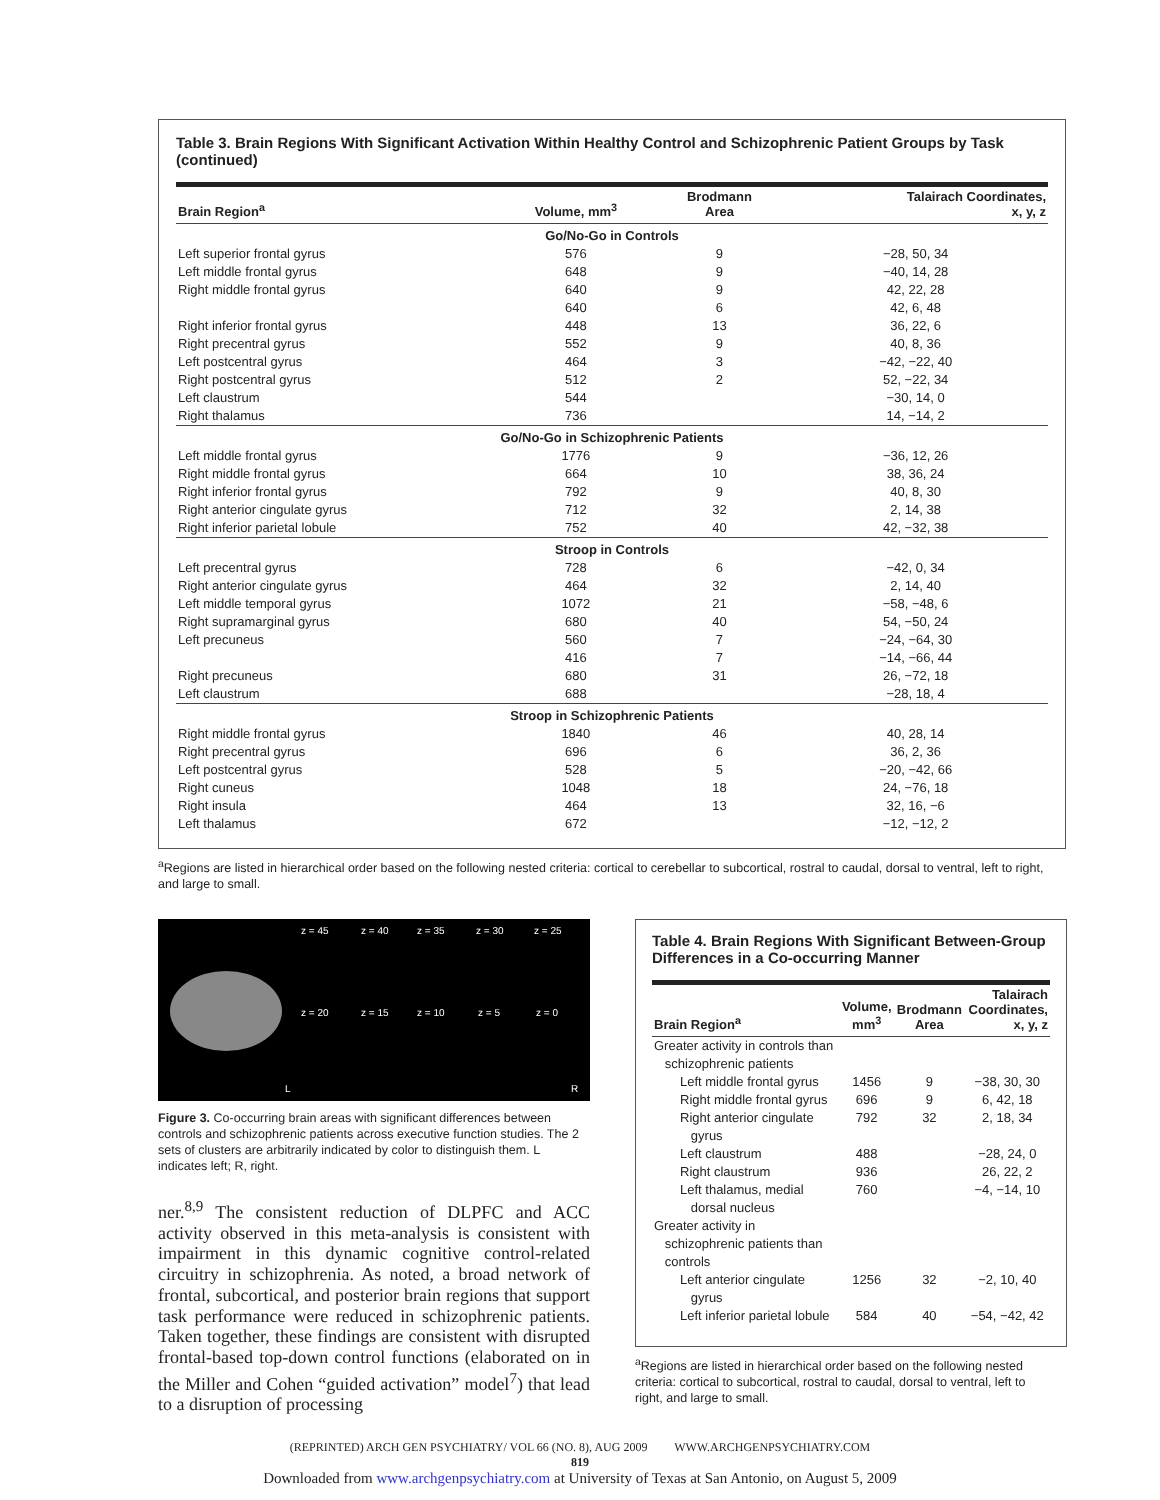Table 3. Brain Regions With Significant Activation Within Healthy Control and Schizophrenic Patient Groups by Task (continued)
| Brain Region<sup>a</sup> | Volume, mm<sup>3</sup> | Brodmann Area | Talairach Coordinates, x, y, z |
| --- | --- | --- | --- |
| Go/No-Go in Controls | | | |
| Left superior frontal gyrus | 576 | 9 | −28, 50, 34 |
| Left middle frontal gyrus | 648 | 9 | −40, 14, 28 |
| Right middle frontal gyrus | 640 | 9 | 42, 22, 28 |
| | 640 | 6 | 42, 6, 48 |
| Right inferior frontal gyrus | 448 | 13 | 36, 22, 6 |
| Right precentral gyrus | 552 | 9 | 40, 8, 36 |
| Left postcentral gyrus | 464 | 3 | −42, −22, 40 |
| Right postcentral gyrus | 512 | 2 | 52, −22, 34 |
| Left claustrum | 544 | | −30, 14, 0 |
| Right thalamus | 736 | | 14, −14, 2 |
| Go/No-Go in Schizophrenic Patients | | | |
| Left middle frontal gyrus | 1776 | 9 | −36, 12, 26 |
| Right middle frontal gyrus | 664 | 10 | 38, 36, 24 |
| Right inferior frontal gyrus | 792 | 9 | 40, 8, 30 |
| Right anterior cingulate gyrus | 712 | 32 | 2, 14, 38 |
| Right inferior parietal lobule | 752 | 40 | 42, −32, 38 |
| Stroop in Controls | | | |
| Left precentral gyrus | 728 | 6 | −42, 0, 34 |
| Right anterior cingulate gyrus | 464 | 32 | 2, 14, 40 |
| Left middle temporal gyrus | 1072 | 21 | −58, −48, 6 |
| Right supramarginal gyrus | 680 | 40 | 54, −50, 24 |
| Left precuneus | 560 | 7 | −24, −64, 30 |
| | 416 | 7 | −14, −66, 44 |
| Right precuneus | 680 | 31 | 26, −72, 18 |
| Left claustrum | 688 | | −28, 18, 4 |
| Stroop in Schizophrenic Patients | | | |
| Right middle frontal gyrus | 1840 | 46 | 40, 28, 14 |
| Right precentral gyrus | 696 | 6 | 36, 2, 36 |
| Left postcentral gyrus | 528 | 5 | −20, −42, 66 |
| Right cuneus | 1048 | 18 | 24, −76, 18 |
| Right insula | 464 | 13 | 32, 16, −6 |
| Left thalamus | 672 | | −12, −12, 2 |
<sup>a</sup> Regions are listed in hierarchical order based on the following nested criteria: cortical to cerebellar to subcortical, rostral to caudal, dorsal to ventral, left to right, and large to small.
z = 45 z = 40 z = 35 z = 30 z = 25
z = 20 z = 15 z = 10 z = 5 z = 0
L R
Figure 3. Co-occurring brain areas with significant differences between controls and schizophrenic patients across executive function studies. The 2 sets of clusters are arbitrarily indicated by color to distinguish them. L indicates left; R, right.
ner.<sup>8,9</sup> The consistent reduction of DLPFC and ACC activity observed in this meta-analysis is consistent with impairment in this dynamic cognitive control-related circuitry in schizophrenia. As noted, a broad network of frontal, subcortical, and posterior brain regions that support task performance were reduced in schizophrenic patients. Taken together, these findings are consistent with disrupted frontal-based top-down control functions (elaborated on in the Miller and Cohen “guided activation” model<sup>7</sup>) that lead to a disruption of processing
Table 4. Brain Regions With Significant Between-Group Differences in a Co-occurring Manner
| Brain Region<sup>a</sup> | Volume, mm<sup>3</sup> | Brodmann Area | Talairach Coordinates, x, y, z |
| --- | --- | --- | --- |
| Greater activity in controls than schizophrenic patients | | | |
| Left middle frontal gyrus | 1456 | 9 | −38, 30, 30 |
| Right middle frontal gyrus | 696 | 9 | 6, 42, 18 |
| Right anterior cingulate gyrus | 792 | 32 | 2, 18, 34 |
| Left claustrum | 488 | | −28, 24, 0 |
| Right claustrum | 936 | | 26, 22, 2 |
| Left thalamus, medial dorsal nucleus | 760 | | −4, −14, 10 |
| Greater activity in schizophrenic patients than controls | | | |
| Left anterior cingulate gyrus | 1256 | 32 | −2, 10, 40 |
| Left inferior parietal lobule | 584 | 40 | −54, −42, 42 |
<sup>a</sup> Regions are listed in hierarchical order based on the following nested criteria: cortical to subcortical, rostral to caudal, dorsal to ventral, left to right, and large to small.
(REPRINTED) ARCH GEN PSYCHIATRY/ VOL 66 (NO. 8), AUG 2009 WWW.ARCHGENPSYCHIATRY.COM
819
Downloaded from www.archgenpsychiatry.com at University of Texas at San Antonio, on August 5, 2009